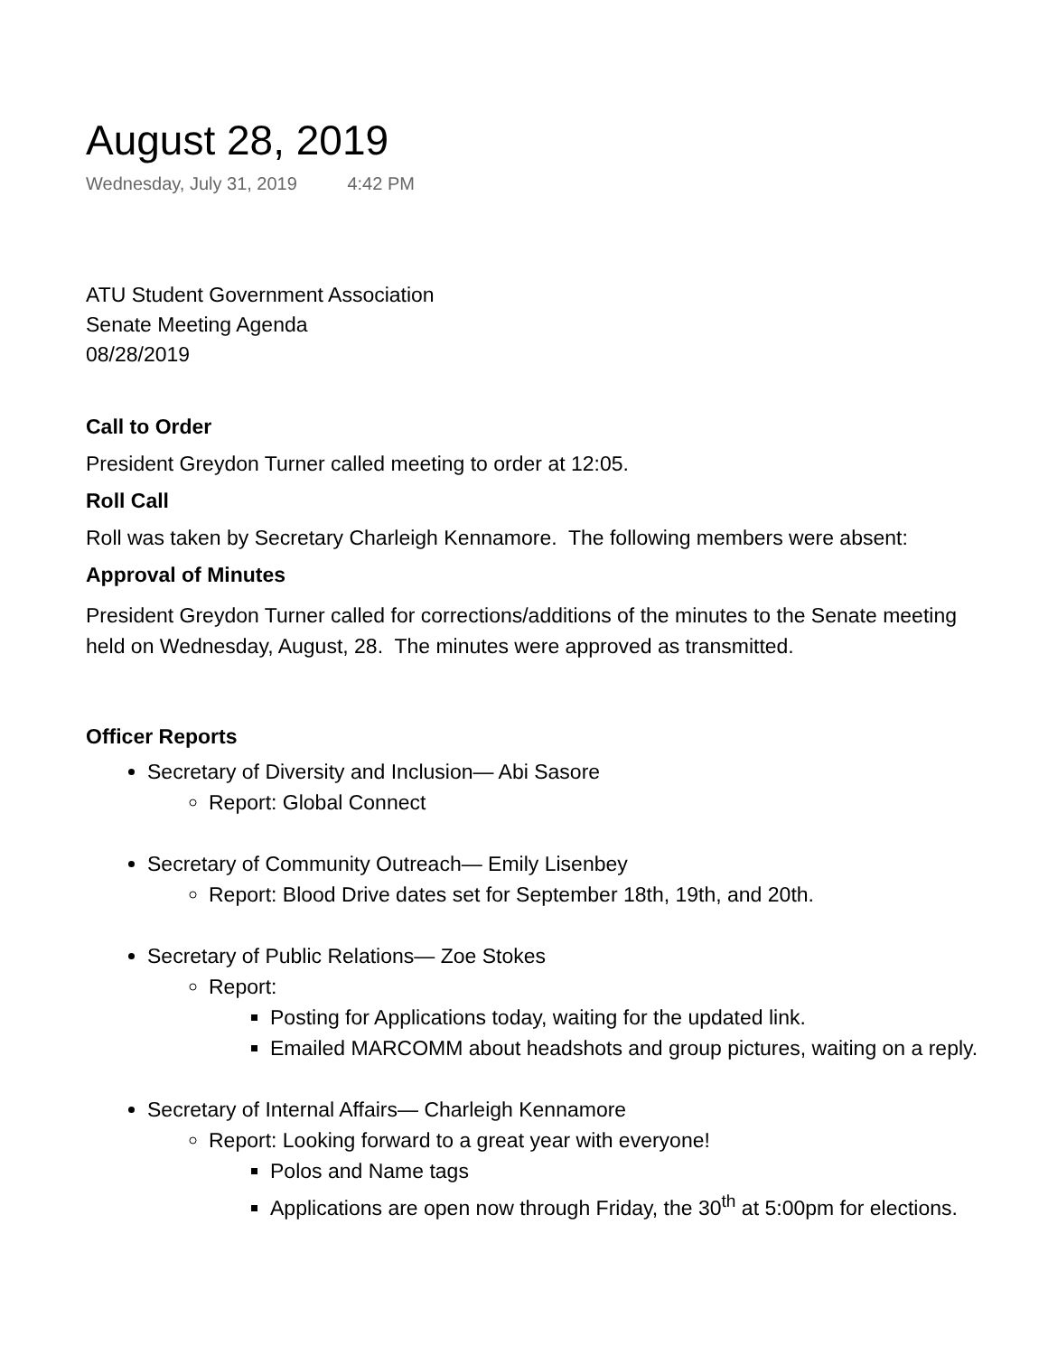August 28, 2019
Wednesday, July 31, 2019 4:42 PM
ATU Student Government Association
Senate Meeting Agenda
08/28/2019
Call to Order
President Greydon Turner called meeting to order at 12:05.
Roll Call
Roll was taken by Secretary Charleigh Kennamore. The following members were absent:
Approval of Minutes
President Greydon Turner called for corrections/additions of the minutes to the Senate meeting
held on Wednesday, August, 28. The minutes were approved as transmitted.
Officer Reports
Secretary of Diversity and Inclusion— Abi Sasore
Report: Global Connect
Secretary of Community Outreach— Emily Lisenbey
Report: Blood Drive dates set for September 18th, 19th, and 20th.
Secretary of Public Relations— Zoe Stokes
Report:
Posting for Applications today, waiting for the updated link.
Emailed MARCOMM about headshots and group pictures, waiting on a reply.
Secretary of Internal Affairs— Charleigh Kennamore
Report: Looking forward to a great year with everyone!
Polos and Name tags
Applications are open now through Friday, the 30<sup>th</sup> at 5:00pm for elections.